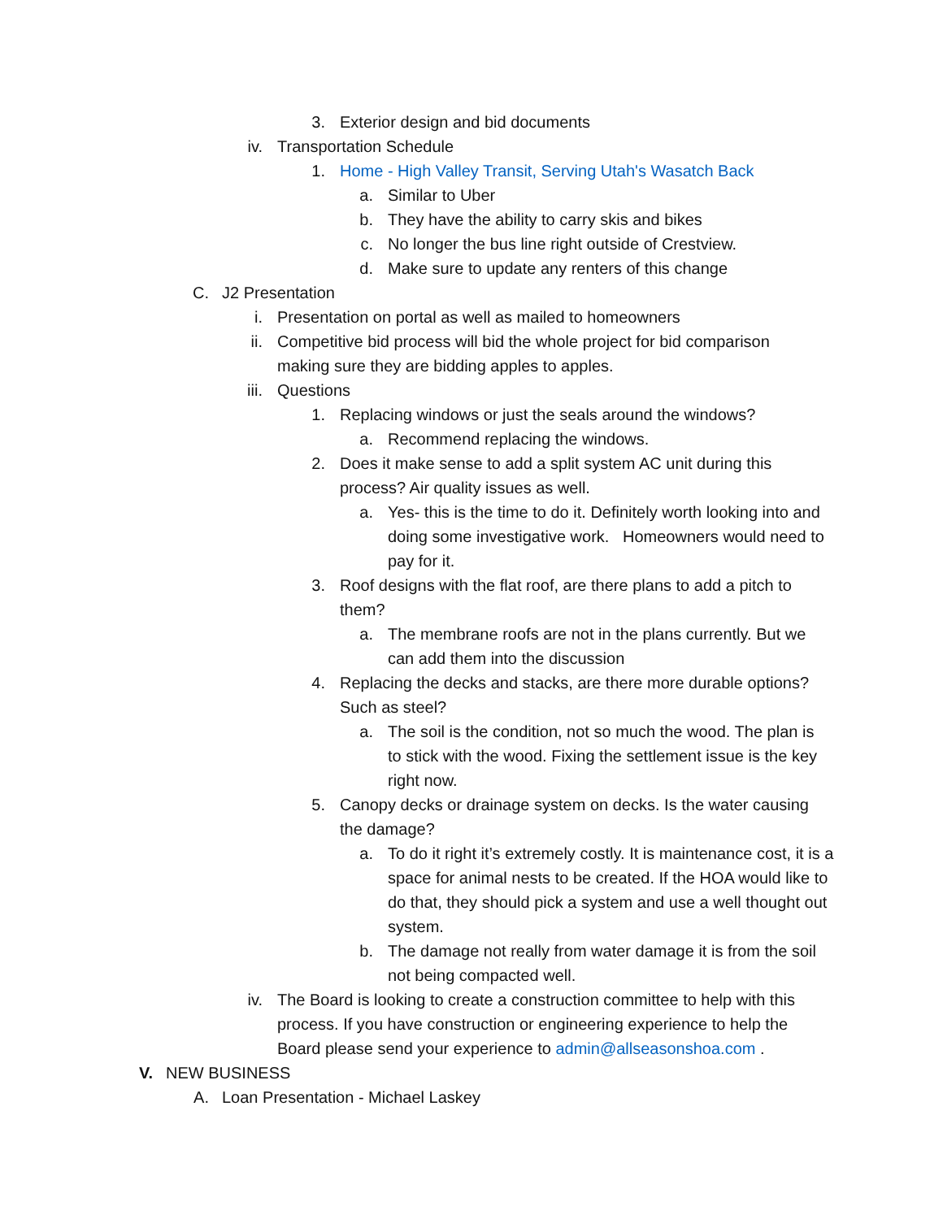3. Exterior design and bid documents
iv. Transportation Schedule
1. Home - High Valley Transit, Serving Utah's Wasatch Back
a. Similar to Uber
b. They have the ability to carry skis and bikes
c. No longer the bus line right outside of Crestview.
d. Make sure to update any renters of this change
C. J2 Presentation
i. Presentation on portal as well as mailed to homeowners
ii. Competitive bid process will bid the whole project for bid comparison making sure they are bidding apples to apples.
iii. Questions
1. Replacing windows or just the seals around the windows?
a. Recommend replacing the windows.
2. Does it make sense to add a split system AC unit during this process? Air quality issues as well.
a. Yes- this is the time to do it. Definitely worth looking into and doing some investigative work. Homeowners would need to pay for it.
3. Roof designs with the flat roof, are there plans to add a pitch to them?
a. The membrane roofs are not in the plans currently. But we can add them into the discussion
4. Replacing the decks and stacks, are there more durable options? Such as steel?
a. The soil is the condition, not so much the wood. The plan is to stick with the wood. Fixing the settlement issue is the key right now.
5. Canopy decks or drainage system on decks. Is the water causing the damage?
a. To do it right it’s extremely costly. It is maintenance cost, it is a space for animal nests to be created. If the HOA would like to do that, they should pick a system and use a well thought out system.
b. The damage not really from water damage it is from the soil not being compacted well.
iv. The Board is looking to create a construction committee to help with this process. If you have construction or engineering experience to help the Board please send your experience to admin@allseasonshoa.com .
V. NEW BUSINESS
A. Loan Presentation - Michael Laskey